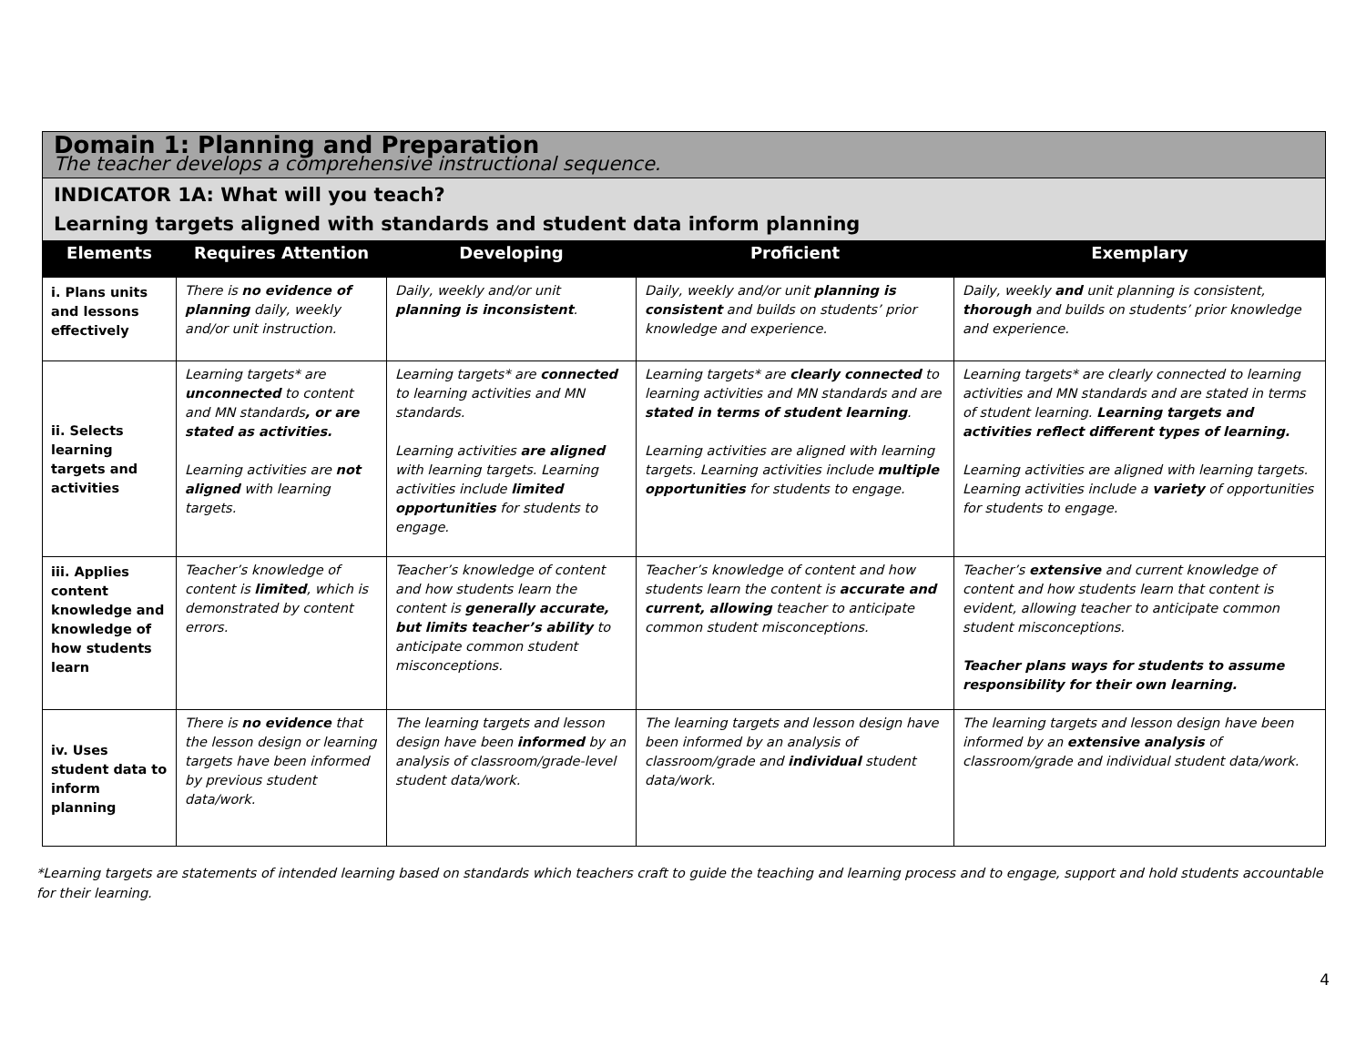| Domain 1: Planning and Preparation | | | | |
| The teacher develops a comprehensive instructional sequence. | | | | |
| INDICATOR 1A: What will you teach? Learning targets aligned with standards and student data inform planning | | | | |
| Elements | Requires Attention | Developing | Proficient | Exemplary |
| i. Plans units and lessons effectively | There is no evidence of planning daily, weekly and/or unit instruction. | Daily, weekly and/or unit planning is inconsistent . | Daily, weekly and/or unit planning is consistent and builds on students’ prior knowledge and experience. | Daily, weekly and unit planning is consistent, thorough and builds on students’ prior knowledge and experience. |
| ii. Selects learning targets and activities | Learning targets* are unconnected to content and MN standards , or are stated as activities. Learning activities are not aligned with learning targets. | Learning targets* are connected to learning activities and MN standards. Learning activities are aligned with learning targets. Learning activities include limited opportunities for students to engage. | Learning targets* are clearly connected to learning activities and MN standards and are stated in terms of student learning . Learning activities are aligned with learning targets. Learning activities include multiple opportunities for students to engage. | Learning targets* are clearly connected to learning activities and MN standards and are stated in terms of student learning. Learning targets and activities reflect different types of learning. Learning activities are aligned with learning targets. Learning activities include a variety of opportunities for students to engage. |
| iii. Applies content knowledge and knowledge of how students learn | Teacher’s knowledge of content is limited , which is demonstrated by content errors. | Teacher’s knowledge of content and how students learn the content is generally accurate, but limits teacher’s ability to anticipate common student misconceptions. | Teacher’s knowledge of content and how students learn the content is accurate and current, allowing teacher to anticipate common student misconceptions. | Teacher’s extensive and current knowledge of content and how students learn that content is evident, allowing teacher to anticipate common student misconceptions. Teacher plans ways for students to assume responsibility for their own learning. |
| iv. Uses student data to inform planning | There is no evidence that the lesson design or learning targets have been informed by previous student data/work. | The learning targets and lesson design have been informed by an analysis of classroom/grade-level student data/work. | The learning targets and lesson design have been informed by an analysis of classroom/grade and individual student data/work. | The learning targets and lesson design have been informed by an extensive analysis of classroom/grade and individual student data/work. |
*Learning targets are statements of intended learning based on standards which teachers craft to guide the teaching and learning process and to engage, support and hold students accountable for their learning.
4